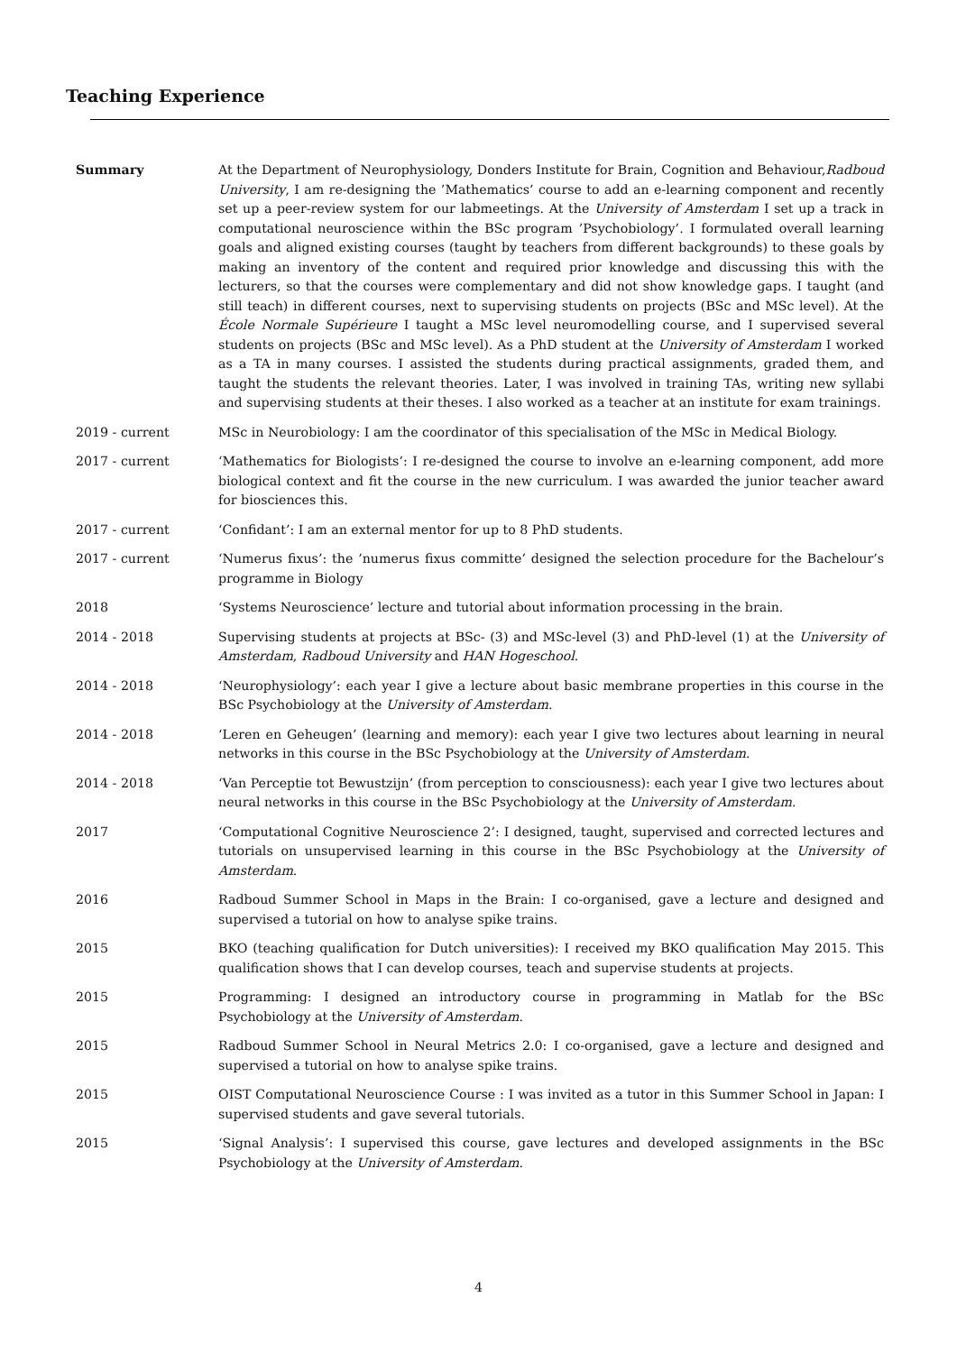Teaching Experience
Summary At the Department of Neurophysiology, Donders Institute for Brain, Cognition and Behaviour,Radboud University, I am re-designing the ’Mathematics’ course to add an e-learning component and recently set up a peer-review system for our labmeetings. At the University of Amsterdam I set up a track in computational neuroscience within the BSc program ’Psychobiology’. I formulated overall learning goals and aligned existing courses (taught by teachers from different backgrounds) to these goals by making an inventory of the content and required prior knowledge and discussing this with the lecturers, so that the courses were complementary and did not show knowledge gaps. I taught (and still teach) in different courses, next to supervising students on projects (BSc and MSc level). At the École Normale Supérieure I taught a MSc level neuromodelling course, and I supervised several students on projects (BSc and MSc level). As a PhD student at the University of Amsterdam I worked as a TA in many courses. I assisted the students during practical assignments, graded them, and taught the students the relevant theories. Later, I was involved in training TAs, writing new syllabi and supervising students at their theses. I also worked as a teacher at an institute for exam trainings.
2019 - current MSc in Neurobiology: I am the coordinator of this specialisation of the MSc in Medical Biology.
2017 - current ‘Mathematics for Biologists’: I re-designed the course to involve an e-learning component, add more biological context and fit the course in the new curriculum. I was awarded the junior teacher award for biosciences this.
2017 - current ‘Confidant’: I am an external mentor for up to 8 PhD students.
2017 - current ‘Numerus fixus’: the ’numerus fixus committe’ designed the selection procedure for the Bachelour’s programme in Biology
2018 ‘Systems Neuroscience’ lecture and tutorial about information processing in the brain.
2014 - 2018 Supervising students at projects at BSc- (3) and MSc-level (3) and PhD-level (1) at the University of Amsterdam, Radboud University and HAN Hogeschool.
2014 - 2018 ‘Neurophysiology’: each year I give a lecture about basic membrane properties in this course in the BSc Psychobiology at the University of Amsterdam.
2014 - 2018 ‘Leren en Geheugen’ (learning and memory): each year I give two lectures about learning in neural networks in this course in the BSc Psychobiology at the University of Amsterdam.
2014 - 2018 ‘Van Perceptie tot Bewustzijn’ (from perception to consciousness): each year I give two lectures about neural networks in this course in the BSc Psychobiology at the University of Amsterdam.
2017 ‘Computational Cognitive Neuroscience 2’: I designed, taught, supervised and corrected lectures and tutorials on unsupervised learning in this course in the BSc Psychobiology at the University of Amsterdam.
2016 Radboud Summer School in Maps in the Brain: I co-organised, gave a lecture and designed and supervised a tutorial on how to analyse spike trains.
2015 BKO (teaching qualification for Dutch universities): I received my BKO qualification May 2015. This qualification shows that I can develop courses, teach and supervise students at projects.
2015 Programming: I designed an introductory course in programming in Matlab for the BSc Psychobiology at the University of Amsterdam.
2015 Radboud Summer School in Neural Metrics 2.0: I co-organised, gave a lecture and designed and supervised a tutorial on how to analyse spike trains.
2015 OIST Computational Neuroscience Course : I was invited as a tutor in this Summer School in Japan: I supervised students and gave several tutorials.
2015 ‘Signal Analysis’: I supervised this course, gave lectures and developed assignments in the BSc Psychobiology at the University of Amsterdam.
4